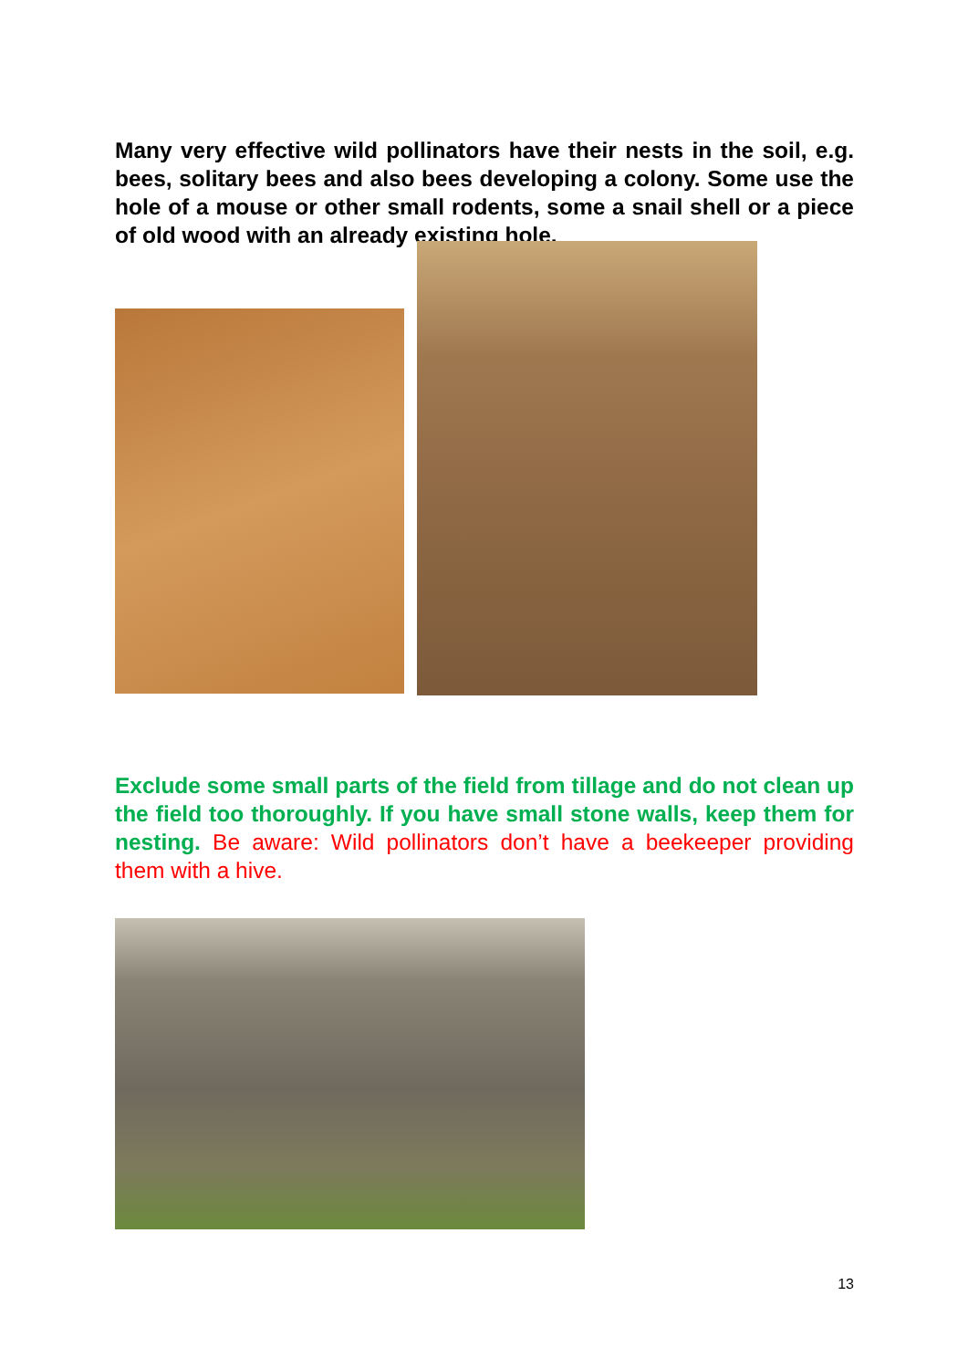Many very effective wild pollinators have their nests in the soil, e.g. bees, solitary bees and also bees developing a colony. Some use the hole of a mouse or other small rodents, some a snail shell or a piece of old wood with an already existing hole.
Exclude some small parts of the field from tillage and do not clean up the field too thoroughly. If you have small stone walls, keep them for nesting. Be aware: Wild pollinators don’t have a beekeeper providing them with a hive.
13